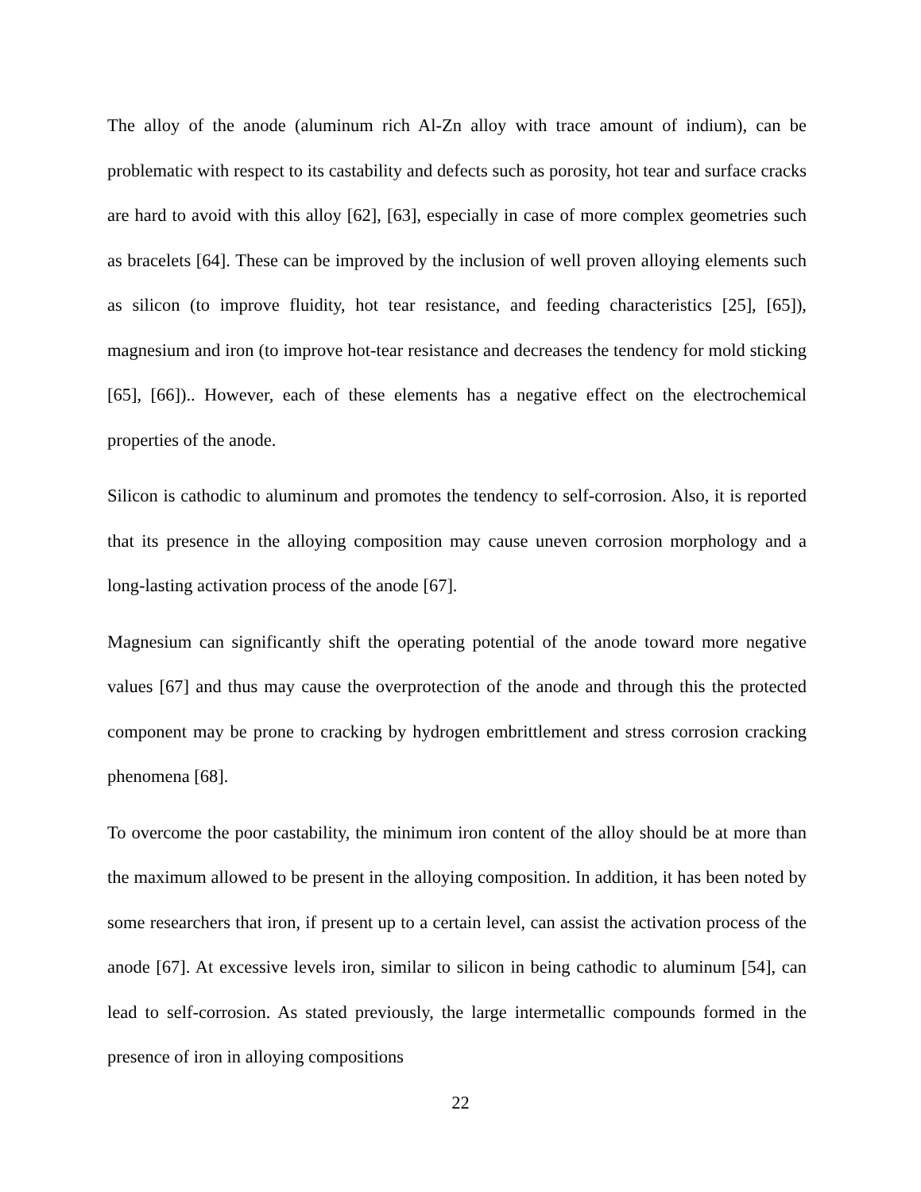The alloy of the anode (aluminum rich Al-Zn alloy with trace amount of indium), can be problematic with respect to its castability and defects such as porosity, hot tear and surface cracks are hard to avoid with this alloy [62], [63], especially in case of more complex geometries such as bracelets [64]. These can be improved by the inclusion of well proven alloying elements such as silicon (to improve fluidity, hot tear resistance, and feeding characteristics [25], [65]), magnesium and iron (to improve hot-tear resistance and decreases the tendency for mold sticking [65], [66]).. However, each of these elements has a negative effect on the electrochemical properties of the anode.
Silicon is cathodic to aluminum and promotes the tendency to self-corrosion. Also, it is reported that its presence in the alloying composition may cause uneven corrosion morphology and a long-lasting activation process of the anode [67].
Magnesium can significantly shift the operating potential of the anode toward more negative values [67] and thus may cause the overprotection of the anode and through this the protected component may be prone to cracking by hydrogen embrittlement and stress corrosion cracking phenomena [68].
To overcome the poor castability, the minimum iron content of the alloy should be at more than the maximum allowed to be present in the alloying composition. In addition, it has been noted by some researchers that iron, if present up to a certain level, can assist the activation process of the anode [67]. At excessive levels iron, similar to silicon in being cathodic to aluminum [54], can lead to self-corrosion. As stated previously, the large intermetallic compounds formed in the presence of iron in alloying compositions
22